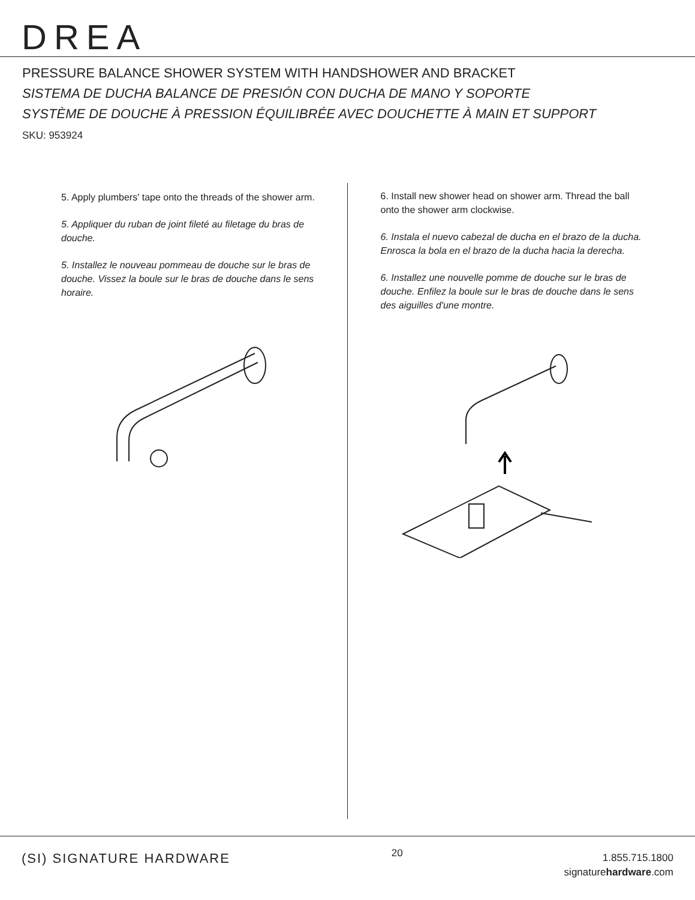DREA
PRESSURE BALANCE SHOWER SYSTEM WITH HANDSHOWER AND BRACKET
SISTEMA DE DUCHA BALANCE DE PRESIÓN CON DUCHA DE MANO Y SOPORTE
SYSTÈME DE DOUCHE À PRESSION ÉQUILIBRÉE AVEC DOUCHETTE À MAIN ET SUPPORT
SKU: 953924
5. Apply plumbers' tape onto the threads of the shower arm.
5. Appliquer du ruban de joint fileté au filetage du bras de douche.
5. Installez le nouveau pommeau de douche sur le bras de douche. Vissez la boule sur le bras de douche dans le sens horaire.
6. Install new shower head on shower arm. Thread the ball onto the shower arm clockwise.
6. Instala el nuevo cabezal de ducha en el brazo de la ducha. Enrosca la bola en el brazo de la ducha hacia la derecha.
6. Installez une nouvelle pomme de douche sur le bras de douche. Enfilez la boule sur le bras de douche dans le sens des aiguilles d'une montre.
(SI) SIGNATURE HARDWARE
20
1.855.715.1800
signaturehardware.com